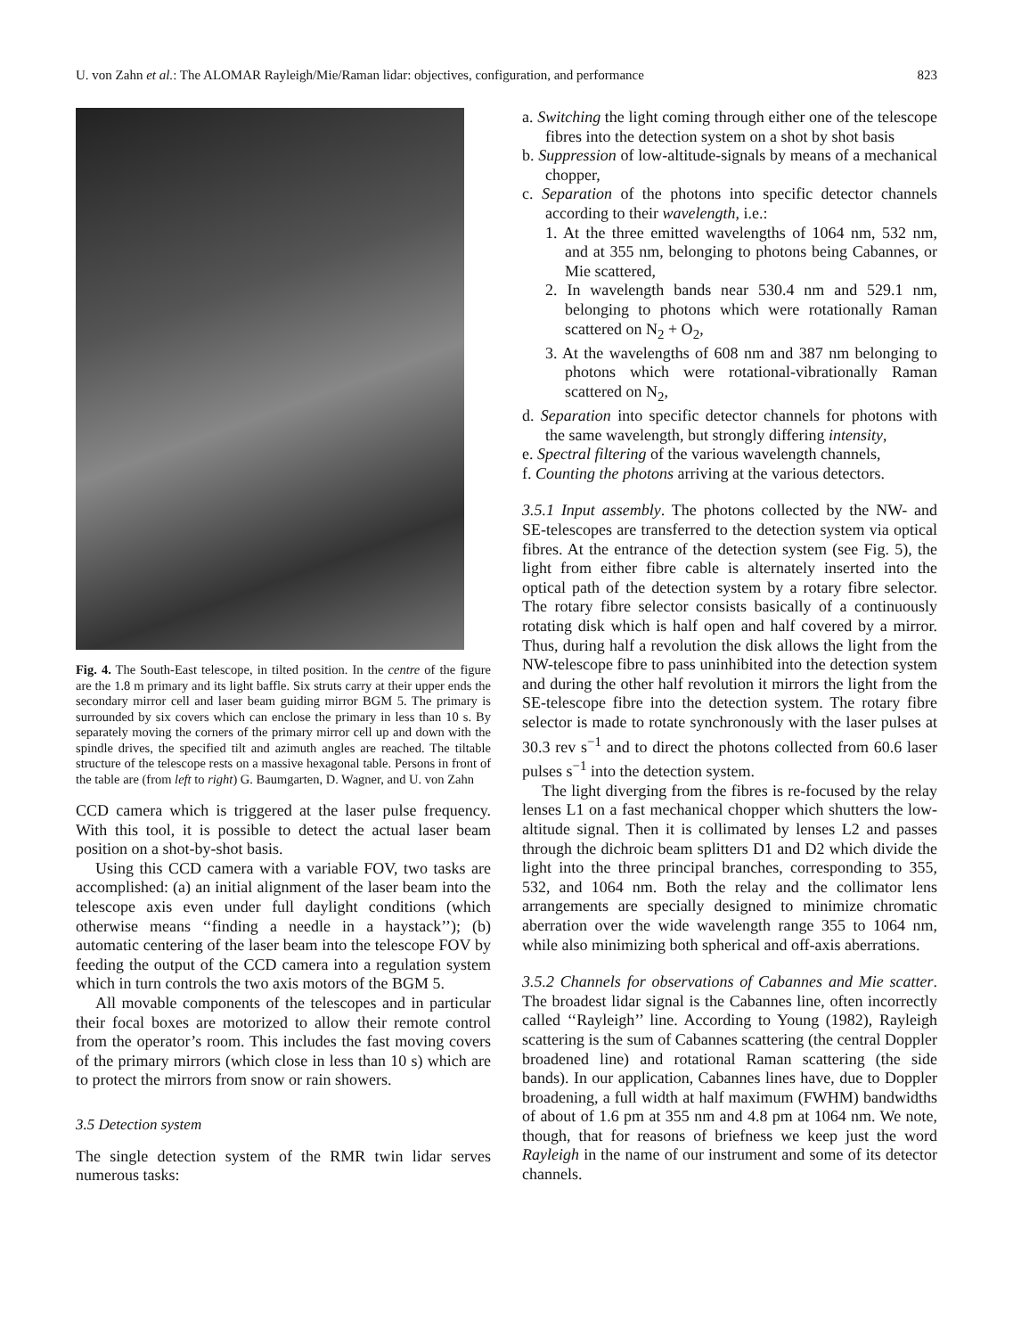U. von Zahn et al.: The ALOMAR Rayleigh/Mie/Raman lidar: objectives, configuration, and performance 823
Fig. 4. The South-East telescope, in tilted position. In the centre of the figure are the 1.8 m primary and its light baffle. Six struts carry at their upper ends the secondary mirror cell and laser beam guiding mirror BGM 5. The primary is surrounded by six covers which can enclose the primary in less than 10 s. By separately moving the corners of the primary mirror cell up and down with the spindle drives, the specified tilt and azimuth angles are reached. The tiltable structure of the telescope rests on a massive hexagonal table. Persons in front of the table are (from left to right) G. Baumgarten, D. Wagner, and U. von Zahn
CCD camera which is triggered at the laser pulse frequency. With this tool, it is possible to detect the actual laser beam position on a shot-by-shot basis.
Using this CCD camera with a variable FOV, two tasks are accomplished: (a) an initial alignment of the laser beam into the telescope axis even under full daylight conditions (which otherwise means ‘‘finding a needle in a haystack’’); (b) automatic centering of the laser beam into the telescope FOV by feeding the output of the CCD camera into a regulation system which in turn controls the two axis motors of the BGM 5.
All movable components of the telescopes and in particular their focal boxes are motorized to allow their remote control from the operator’s room. This includes the fast moving covers of the primary mirrors (which close in less than 10 s) which are to protect the mirrors from snow or rain showers.
3.5 Detection system
The single detection system of the RMR twin lidar serves numerous tasks:
a. Switching the light coming through either one of the telescope fibres into the detection system on a shot by shot basis
b. Suppression of low-altitude-signals by means of a mechanical chopper,
c. Separation of the photons into specific detector channels according to their wavelength, i.e.:
1. At the three emitted wavelengths of 1064 nm, 532 nm, and at 355 nm, belonging to photons being Cabannes, or Mie scattered,
2. In wavelength bands near 530.4 nm and 529.1 nm, belonging to photons which were rotationally Raman scattered on N<sub>2</sub> + O<sub>2</sub>,
3. At the wavelengths of 608 nm and 387 nm belonging to photons which were rotational-vibrationally Raman scattered on N<sub>2</sub>,
d. Separation into specific detector channels for photons with the same wavelength, but strongly differing intensity,
e. Spectral filtering of the various wavelength channels,
f. Counting the photons arriving at the various detectors.
3.5.1 Input assembly. The photons collected by the NW- and SE-telescopes are transferred to the detection system via optical fibres. At the entrance of the detection system (see Fig. 5), the light from either fibre cable is alternately inserted into the optical path of the detection system by a rotary fibre selector. The rotary fibre selector consists basically of a continuously rotating disk which is half open and half covered by a mirror. Thus, during half a revolution the disk allows the light from the NW-telescope fibre to pass uninhibited into the detection system and during the other half revolution it mirrors the light from the SE-telescope fibre into the detection system. The rotary fibre selector is made to rotate synchronously with the laser pulses at 30.3 rev s<sup>−1</sup> and to direct the photons collected from 60.6 laser pulses s<sup>−1</sup> into the detection system.
The light diverging from the fibres is re-focused by the relay lenses L1 on a fast mechanical chopper which shutters the low-altitude signal. Then it is collimated by lenses L2 and passes through the dichroic beam splitters D1 and D2 which divide the light into the three principal branches, corresponding to 355, 532, and 1064 nm. Both the relay and the collimator lens arrangements are specially designed to minimize chromatic aberration over the wide wavelength range 355 to 1064 nm, while also minimizing both spherical and off-axis aberrations.
3.5.2 Channels for observations of Cabannes and Mie scatter. The broadest lidar signal is the Cabannes line, often incorrectly called ‘‘Rayleigh’’ line. According to Young (1982), Rayleigh scattering is the sum of Cabannes scattering (the central Doppler broadened line) and rotational Raman scattering (the side bands). In our application, Cabannes lines have, due to Doppler broadening, a full width at half maximum (FWHM) bandwidths of about of 1.6 pm at 355 nm and 4.8 pm at 1064 nm. We note, though, that for reasons of briefness we keep just the word Rayleigh in the name of our instrument and some of its detector channels.